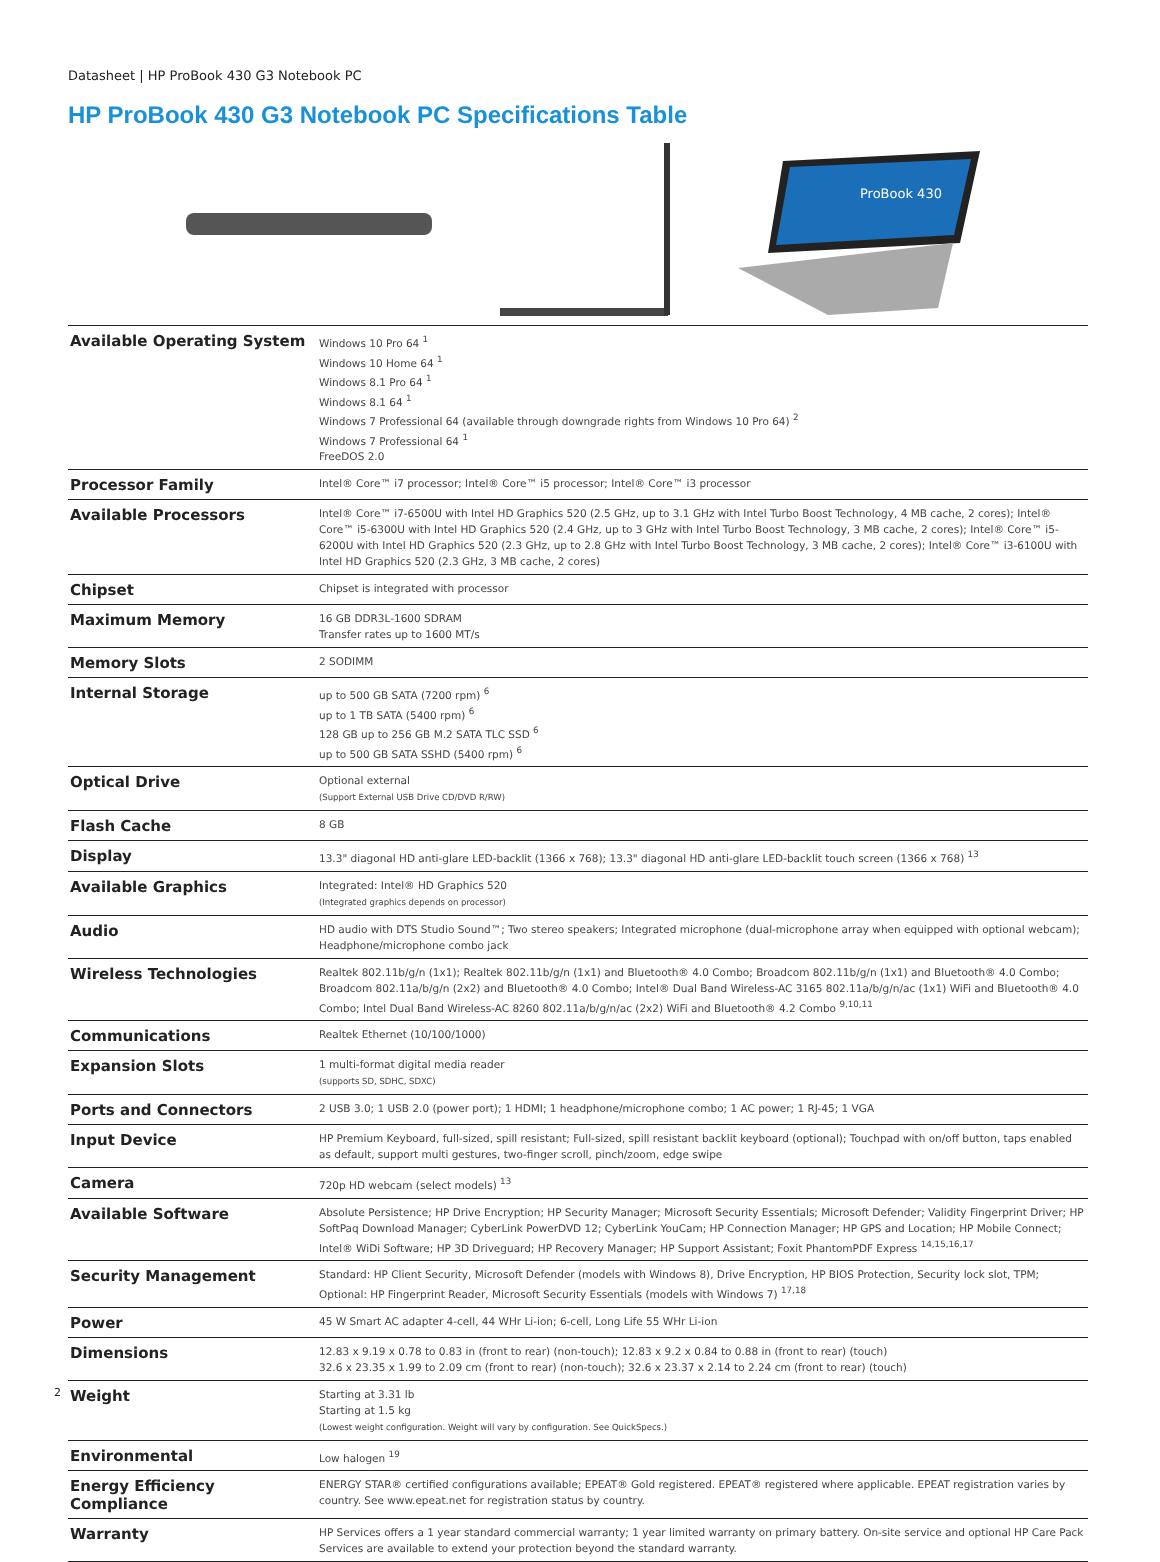Datasheet | HP ProBook 430 G3 Notebook PC
HP ProBook 430 G3 Notebook PC Specifications Table
ProBook 430
| Available Operating System | Windows 10 Pro 64 <sup>1</sup> Windows 10 Home 64 <sup>1</sup> Windows 8.1 Pro 64 <sup>1</sup> Windows 8.1 64 <sup>1</sup> Windows 7 Professional 64 (available through downgrade rights from Windows 10 Pro 64) <sup>2</sup> Windows 7 Professional 64 <sup>1</sup> FreeDOS 2.0 |
| Processor Family | Intel® Core™ i7 processor; Intel® Core™ i5 processor; Intel® Core™ i3 processor |
| Available Processors | Intel® Core™ i7-6500U with Intel HD Graphics 520 (2.5 GHz, up to 3.1 GHz with Intel Turbo Boost Technology, 4 MB cache, 2 cores); Intel® Core™ i5-6300U with Intel HD Graphics 520 (2.4 GHz, up to 3 GHz with Intel Turbo Boost Technology, 3 MB cache, 2 cores); Intel® Core™ i5-6200U with Intel HD Graphics 520 (2.3 GHz, up to 2.8 GHz with Intel Turbo Boost Technology, 3 MB cache, 2 cores); Intel® Core™ i3-6100U with Intel HD Graphics 520 (2.3 GHz, 3 MB cache, 2 cores) |
| Chipset | Chipset is integrated with processor |
| Maximum Memory | 16 GB DDR3L-1600 SDRAM Transfer rates up to 1600 MT/s |
| Memory Slots | 2 SODIMM |
| Internal Storage | up to 500 GB SATA (7200 rpm) <sup>6</sup> up to 1 TB SATA (5400 rpm) <sup>6</sup> 128 GB up to 256 GB M.2 SATA TLC SSD <sup>6</sup> up to 500 GB SATA SSHD (5400 rpm) <sup>6</sup> |
| Optical Drive | Optional external (Support External USB Drive CD/DVD R/RW) |
| Flash Cache | 8 GB |
| Display | 13.3" diagonal HD anti-glare LED-backlit (1366 x 768); 13.3" diagonal HD anti-glare LED-backlit touch screen (1366 x 768) <sup>13</sup> |
| Available Graphics | Integrated: Intel® HD Graphics 520 (Integrated graphics depends on processor) |
| Audio | HD audio with DTS Studio Sound™; Two stereo speakers; Integrated microphone (dual-microphone array when equipped with optional webcam); Headphone/microphone combo jack |
| Wireless Technologies | Realtek 802.11b/g/n (1x1); Realtek 802.11b/g/n (1x1) and Bluetooth® 4.0 Combo; Broadcom 802.11b/g/n (1x1) and Bluetooth® 4.0 Combo; Broadcom 802.11a/b/g/n (2x2) and Bluetooth® 4.0 Combo; Intel® Dual Band Wireless-AC 3165 802.11a/b/g/n/ac (1x1) WiFi and Bluetooth® 4.0 Combo; Intel Dual Band Wireless-AC 8260 802.11a/b/g/n/ac (2x2) WiFi and Bluetooth® 4.2 Combo <sup>9,10,11</sup> |
| Communications | Realtek Ethernet (10/100/1000) |
| Expansion Slots | 1 multi-format digital media reader (supports SD, SDHC, SDXC) |
| Ports and Connectors | 2 USB 3.0; 1 USB 2.0 (power port); 1 HDMI; 1 headphone/microphone combo; 1 AC power; 1 RJ-45; 1 VGA |
| Input Device | HP Premium Keyboard, full-sized, spill resistant; Full-sized, spill resistant backlit keyboard (optional); Touchpad with on/off button, taps enabled as default, support multi gestures, two-finger scroll, pinch/zoom, edge swipe |
| Camera | 720p HD webcam (select models) <sup>13</sup> |
| Available Software | Absolute Persistence; HP Drive Encryption; HP Security Manager; Microsoft Security Essentials; Microsoft Defender; Validity Fingerprint Driver; HP SoftPaq Download Manager; CyberLink PowerDVD 12; CyberLink YouCam; HP Connection Manager; HP GPS and Location; HP Mobile Connect; Intel® WiDi Software; HP 3D Driveguard; HP Recovery Manager; HP Support Assistant; Foxit PhantomPDF Express <sup>14,15,16,17</sup> |
| Security Management | Standard: HP Client Security, Microsoft Defender (models with Windows 8), Drive Encryption, HP BIOS Protection, Security lock slot, TPM; Optional: HP Fingerprint Reader, Microsoft Security Essentials (models with Windows 7) <sup>17,18</sup> |
| Power | 45 W Smart AC adapter 4-cell, 44 WHr Li-ion; 6-cell, Long Life 55 WHr Li-ion |
| Dimensions | 12.83 x 9.19 x 0.78 to 0.83 in (front to rear) (non-touch); 12.83 x 9.2 x 0.84 to 0.88 in (front to rear) (touch) 32.6 x 23.35 x 1.99 to 2.09 cm (front to rear) (non-touch); 32.6 x 23.37 x 2.14 to 2.24 cm (front to rear) (touch) |
| Weight | Starting at 3.31 lb Starting at 1.5 kg (Lowest weight configuration. Weight will vary by configuration. See QuickSpecs.) |
| Environmental | Low halogen <sup>19</sup> |
| Energy Efficiency Compliance | ENERGY STAR® certified configurations available; EPEAT® Gold registered. EPEAT® registered where applicable. EPEAT registration varies by country. See www.epeat.net for registration status by country. |
| Warranty | HP Services offers a 1 year standard commercial warranty; 1 year limited warranty on primary battery. On-site service and optional HP Care Pack Services are available to extend your protection beyond the standard warranty. |
2